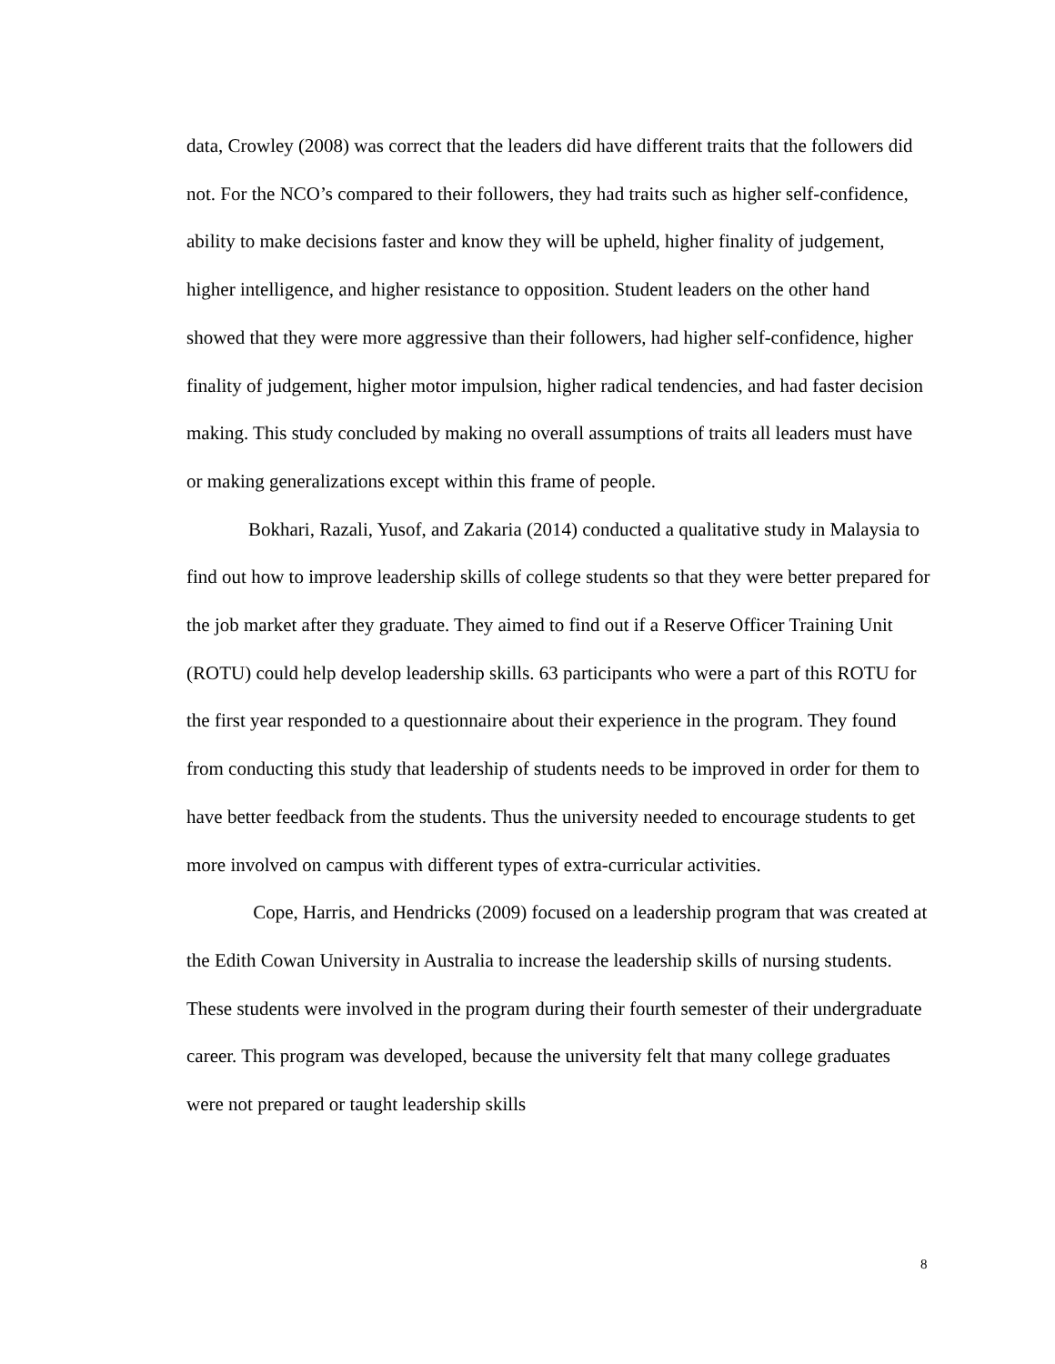data, Crowley (2008) was correct that the leaders did have different traits that the followers did not. For the NCO’s compared to their followers, they had traits such as higher self-confidence, ability to make decisions faster and know they will be upheld, higher finality of judgement, higher intelligence, and higher resistance to opposition. Student leaders on the other hand showed that they were more aggressive than their followers, had higher self-confidence, higher finality of judgement, higher motor impulsion, higher radical tendencies, and had faster decision making. This study concluded by making no overall assumptions of traits all leaders must have or making generalizations except within this frame of people.
Bokhari, Razali, Yusof, and Zakaria (2014) conducted a qualitative study in Malaysia to find out how to improve leadership skills of college students so that they were better prepared for the job market after they graduate. They aimed to find out if a Reserve Officer Training Unit (ROTU) could help develop leadership skills. 63 participants who were a part of this ROTU for the first year responded to a questionnaire about their experience in the program. They found from conducting this study that leadership of students needs to be improved in order for them to have better feedback from the students. Thus the university needed to encourage students to get more involved on campus with different types of extra-curricular activities.
Cope, Harris, and Hendricks (2009) focused on a leadership program that was created at the Edith Cowan University in Australia to increase the leadership skills of nursing students. These students were involved in the program during their fourth semester of their undergraduate career. This program was developed, because the university felt that many college graduates were not prepared or taught leadership skills
8